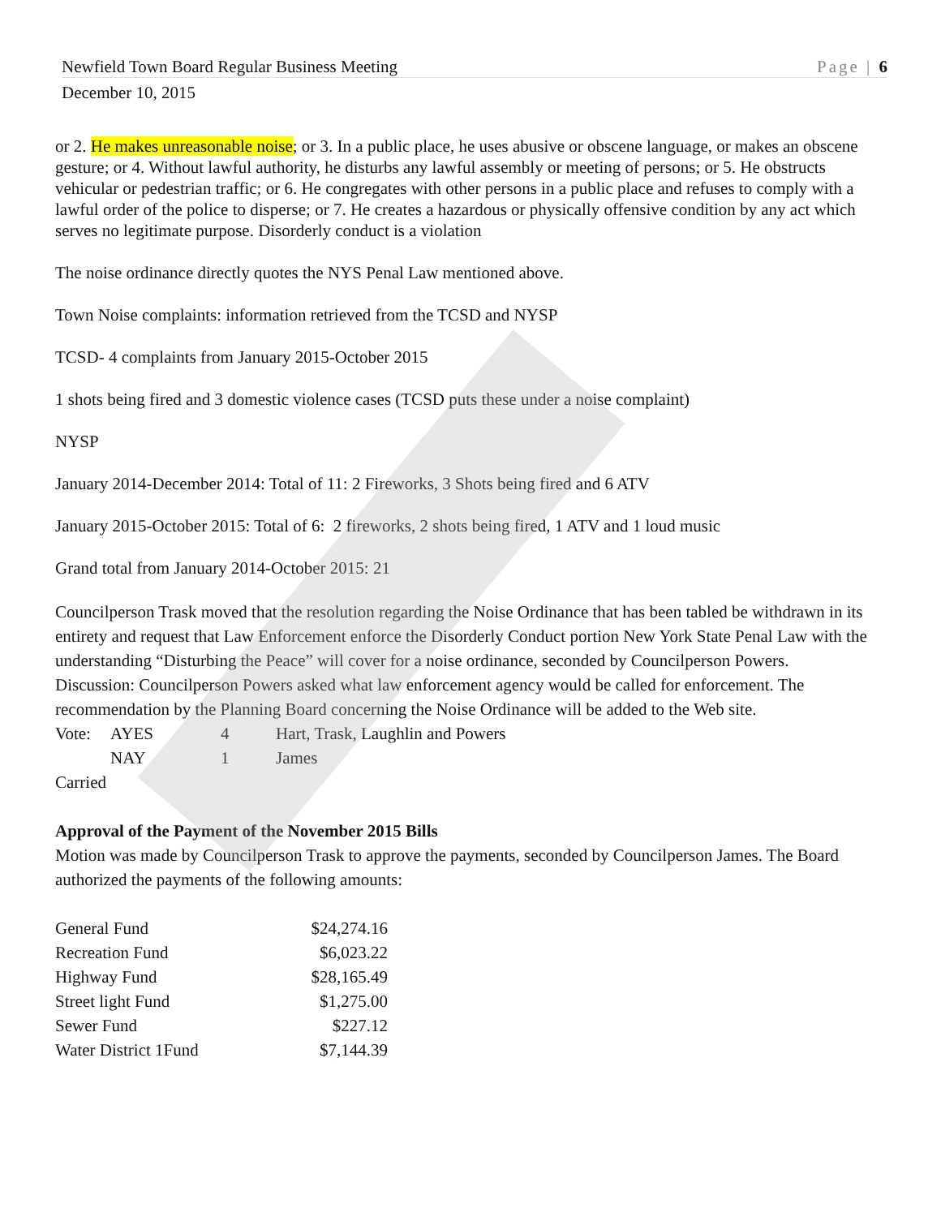Newfield Town Board Regular Business Meeting Page | 6
December 10, 2015
or 2. He makes unreasonable noise; or 3. In a public place, he uses abusive or obscene language, or makes an obscene gesture; or 4. Without lawful authority, he disturbs any lawful assembly or meeting of persons; or 5. He obstructs vehicular or pedestrian traffic; or 6. He congregates with other persons in a public place and refuses to comply with a lawful order of the police to disperse; or 7. He creates a hazardous or physically offensive condition by any act which serves no legitimate purpose. Disorderly conduct is a violation
The noise ordinance directly quotes the NYS Penal Law mentioned above.
Town Noise complaints: information retrieved from the TCSD and NYSP
TCSD- 4 complaints from January 2015-October 2015
1 shots being fired and 3 domestic violence cases (TCSD puts these under a noise complaint)
NYSP
January 2014-December 2014: Total of 11: 2 Fireworks, 3 Shots being fired and 6 ATV
January 2015-October 2015: Total of 6: 2 fireworks, 2 shots being fired, 1 ATV and 1 loud music
Grand total from January 2014-October 2015: 21
Councilperson Trask moved that the resolution regarding the Noise Ordinance that has been tabled be withdrawn in its entirety and request that Law Enforcement enforce the Disorderly Conduct portion New York State Penal Law with the understanding “Disturbing the Peace” will cover for a noise ordinance, seconded by Councilperson Powers.
Discussion: Councilperson Powers asked what law enforcement agency would be called for enforcement. The recommendation by the Planning Board concerning the Noise Ordinance will be added to the Web site.
| Vote: | AYES | 4 | Hart, Trask, Laughlin and Powers |
| | NAY | 1 | James |
Carried
Approval of the Payment of the November 2015 Bills
Motion was made by Councilperson Trask to approve the payments, seconded by Councilperson James. The Board authorized the payments of the following amounts:
| General Fund | $24,274.16 |
| Recreation Fund | $6,023.22 |
| Highway Fund | $28,165.49 |
| Street light Fund | $1,275.00 |
| Sewer Fund | $227.12 |
| Water District 1Fund | $7,144.39 |